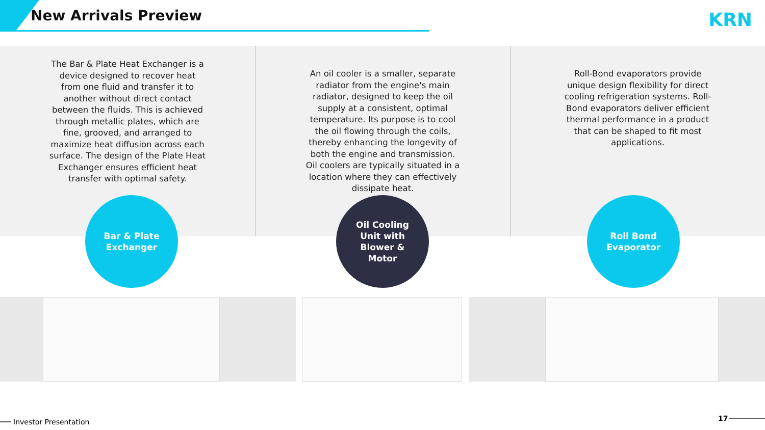New Arrivals Preview KRN
The Bar & Plate Heat Exchanger is a device designed to recover heat from one fluid and transfer it to another without direct contact between the fluids. This is achieved through metallic plates, which are fine, grooved, and arranged to maximize heat diffusion across each surface. The design of the Plate Heat Exchanger ensures efficient heat transfer with optimal safety.
An oil cooler is a smaller, separate radiator from the engine's main radiator, designed to keep the oil supply at a consistent, optimal temperature. Its purpose is to cool the oil flowing through the coils, thereby enhancing the longevity of both the engine and transmission. Oil coolers are typically situated in a location where they can effectively dissipate heat.
Roll-Bond evaporators provide unique design flexibility for direct cooling refrigeration systems. Roll-Bond evaporators deliver efficient thermal performance in a product that can be shaped to fit most applications.
Bar & Plate
Exchanger
Oil Cooling
Unit with
Blower &
Motor
Roll Bond
Evaporator
Investor Presentation 17